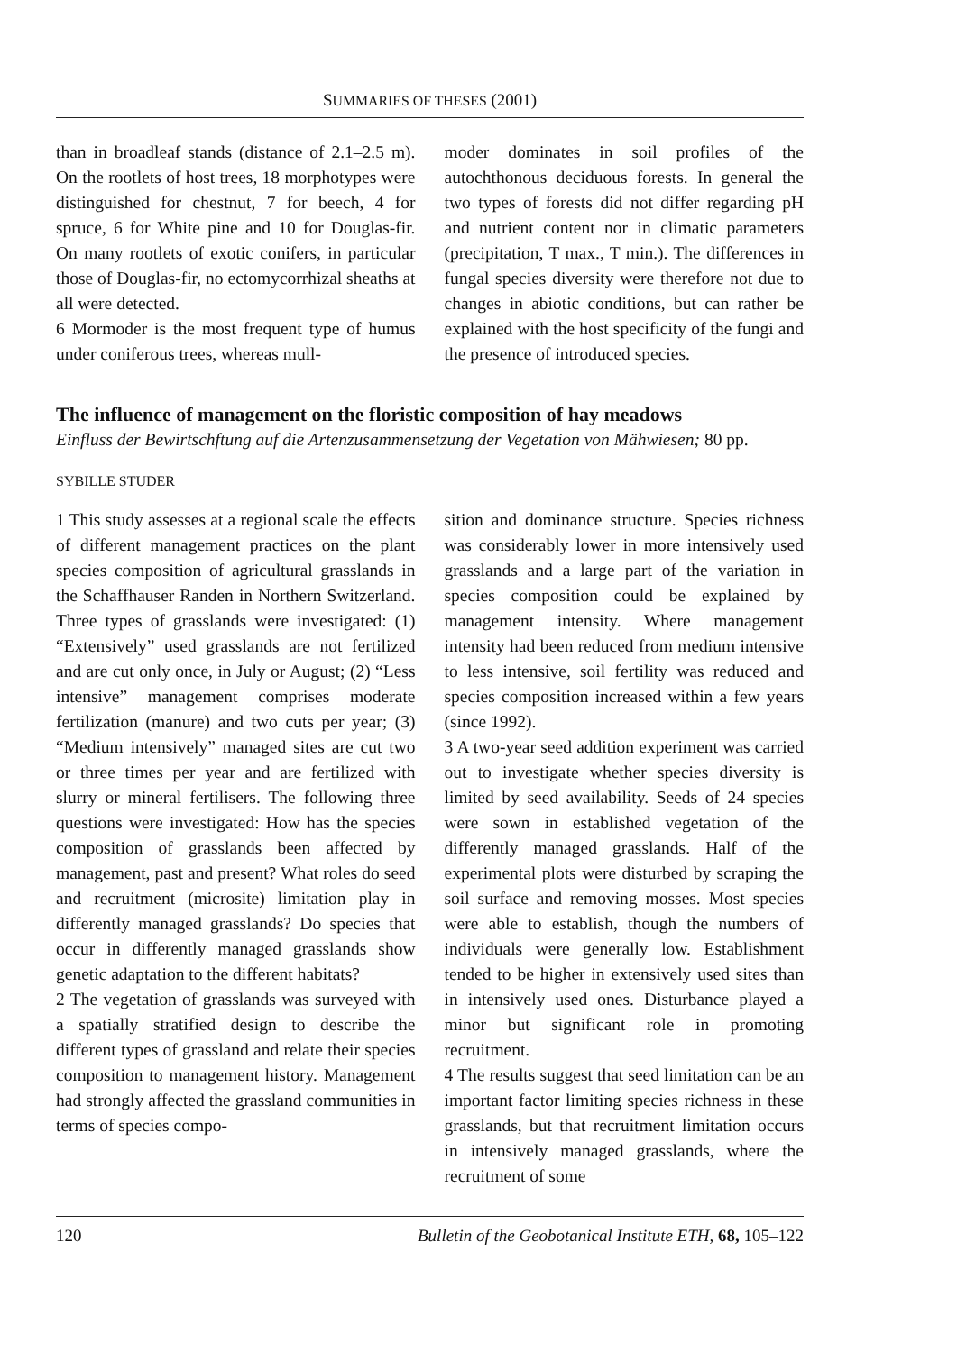SUMMARIES OF THESES (2001)
than in broadleaf stands (distance of 2.1–2.5 m). On the rootlets of host trees, 18 morphotypes were distinguished for chestnut, 7 for beech, 4 for spruce, 6 for White pine and 10 for Douglas-fir. On many rootlets of exotic conifers, in particular those of Douglas-fir, no ectomycorrhizal sheaths at all were detected.
6 Mormoder is the most frequent type of humus under coniferous trees, whereas mull-
moder dominates in soil profiles of the autochthonous deciduous forests. In general the two types of forests did not differ regarding pH and nutrient content nor in climatic parameters (precipitation, T max., T min.). The differences in fungal species diversity were therefore not due to changes in abiotic conditions, but can rather be explained with the host specificity of the fungi and the presence of introduced species.
The influence of management on the floristic composition of hay meadows
Einfluss der Bewirtschftung auf die Artenzusammensetzung der Vegetation von Mähwiesen; 80 pp.
SYBILLE STUDER
1 This study assesses at a regional scale the effects of different management practices on the plant species composition of agricultural grasslands in the Schaffhauser Randen in Northern Switzerland. Three types of grasslands were investigated: (1) “Extensively” used grasslands are not fertilized and are cut only once, in July or August; (2) “Less intensive” management comprises moderate fertilization (manure) and two cuts per year; (3) “Medium intensively” managed sites are cut two or three times per year and are fertilized with slurry or mineral fertilisers. The following three questions were investigated: How has the species composition of grasslands been affected by management, past and present? What roles do seed and recruitment (microsite) limitation play in differently managed grasslands? Do species that occur in differently managed grasslands show genetic adaptation to the different habitats?
2 The vegetation of grasslands was surveyed with a spatially stratified design to describe the different types of grassland and relate their species composition to management history. Management had strongly affected the grassland communities in terms of species compo-
sition and dominance structure. Species richness was considerably lower in more intensively used grasslands and a large part of the variation in species composition could be explained by management intensity. Where management intensity had been reduced from medium intensive to less intensive, soil fertility was reduced and species composition increased within a few years (since 1992).
3 A two-year seed addition experiment was carried out to investigate whether species diversity is limited by seed availability. Seeds of 24 species were sown in established vegetation of the differently managed grasslands. Half of the experimental plots were disturbed by scraping the soil surface and removing mosses. Most species were able to establish, though the numbers of individuals were generally low. Establishment tended to be higher in extensively used sites than in intensively used ones. Disturbance played a minor but significant role in promoting recruitment.
4 The results suggest that seed limitation can be an important factor limiting species richness in these grasslands, but that recruitment limitation occurs in intensively managed grasslands, where the recruitment of some
120 Bulletin of the Geobotanical Institute ETH, 68, 105–122